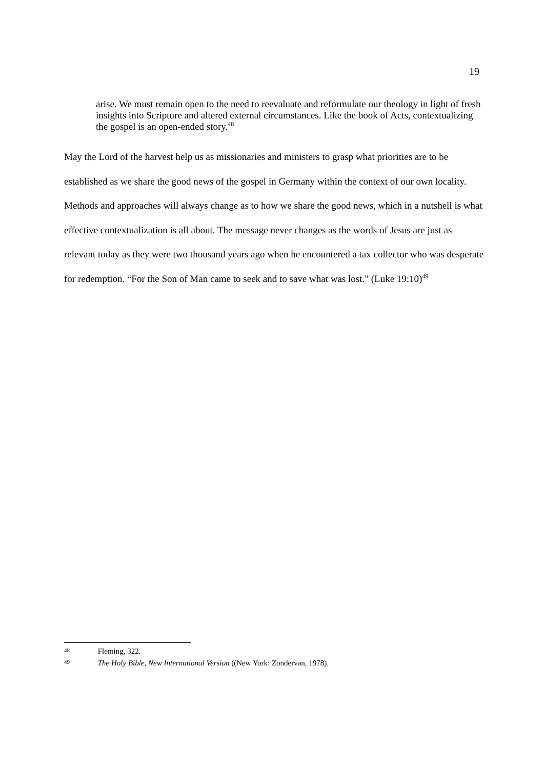19
arise. We must remain open to the need to reevaluate and reformulate our theology in light of fresh insights into Scripture and altered external circumstances. Like the book of Acts, contextualizing the gospel is an open-ended story.<sup>48</sup>
May the Lord of the harvest help us as missionaries and ministers to grasp what priorities are to be established as we share the good news of the gospel in Germany within the context of our own locality. Methods and approaches will always change as to how we share the good news, which in a nutshell is what effective contextualization is all about. The message never changes as the words of Jesus are just as relevant today as they were two thousand years ago when he encountered a tax collector who was desperate for redemption. “For the Son of Man came to seek and to save what was lost." (Luke 19:10)<sup>49</sup>
48 Fleming, 322.
49 The Holy Bible, New International Version ((New York: Zondervan, 1978).